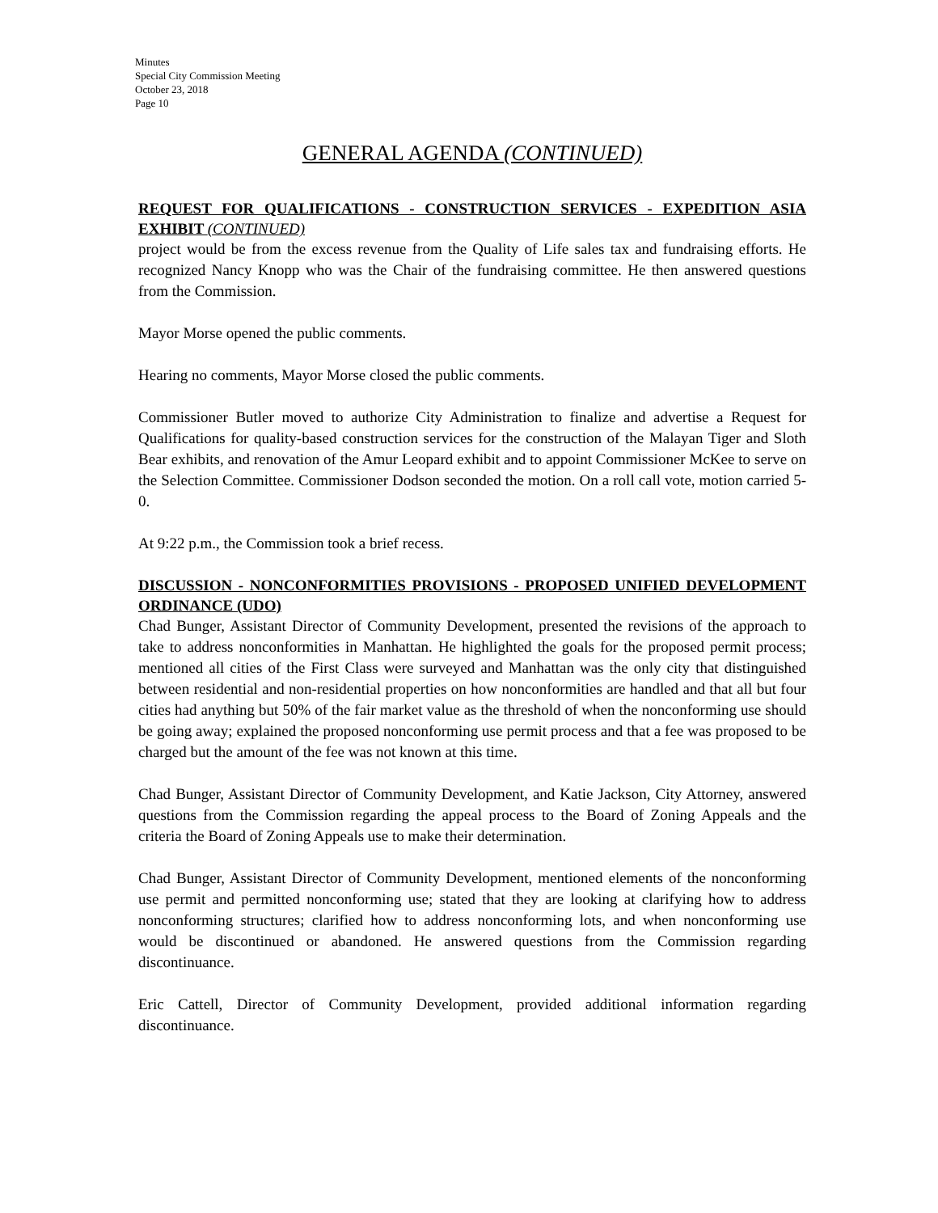Minutes
Special City Commission Meeting
October 23, 2018
Page 10
GENERAL AGENDA (CONTINUED)
REQUEST FOR QUALIFICATIONS - CONSTRUCTION SERVICES - EXPEDITION ASIA EXHIBIT (CONTINUED)
project would be from the excess revenue from the Quality of Life sales tax and fundraising efforts. He recognized Nancy Knopp who was the Chair of the fundraising committee. He then answered questions from the Commission.
Mayor Morse opened the public comments.
Hearing no comments, Mayor Morse closed the public comments.
Commissioner Butler moved to authorize City Administration to finalize and advertise a Request for Qualifications for quality-based construction services for the construction of the Malayan Tiger and Sloth Bear exhibits, and renovation of the Amur Leopard exhibit and to appoint Commissioner McKee to serve on the Selection Committee. Commissioner Dodson seconded the motion. On a roll call vote, motion carried 5-0.
At 9:22 p.m., the Commission took a brief recess.
DISCUSSION - NONCONFORMITIES PROVISIONS - PROPOSED UNIFIED DEVELOPMENT ORDINANCE (UDO)
Chad Bunger, Assistant Director of Community Development, presented the revisions of the approach to take to address nonconformities in Manhattan. He highlighted the goals for the proposed permit process; mentioned all cities of the First Class were surveyed and Manhattan was the only city that distinguished between residential and non-residential properties on how nonconformities are handled and that all but four cities had anything but 50% of the fair market value as the threshold of when the nonconforming use should be going away; explained the proposed nonconforming use permit process and that a fee was proposed to be charged but the amount of the fee was not known at this time.
Chad Bunger, Assistant Director of Community Development, and Katie Jackson, City Attorney, answered questions from the Commission regarding the appeal process to the Board of Zoning Appeals and the criteria the Board of Zoning Appeals use to make their determination.
Chad Bunger, Assistant Director of Community Development, mentioned elements of the nonconforming use permit and permitted nonconforming use; stated that they are looking at clarifying how to address nonconforming structures; clarified how to address nonconforming lots, and when nonconforming use would be discontinued or abandoned. He answered questions from the Commission regarding discontinuance.
Eric Cattell, Director of Community Development, provided additional information regarding discontinuance.